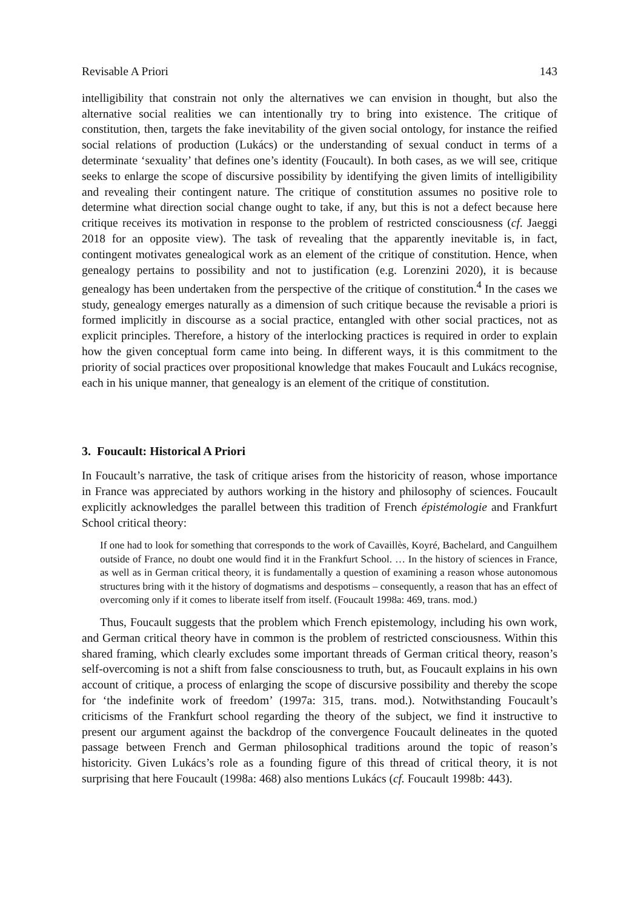Revisable A Priori 143
intelligibility that constrain not only the alternatives we can envision in thought, but also the alternative social realities we can intentionally try to bring into existence. The critique of constitution, then, targets the fake inevitability of the given social ontology, for instance the reified social relations of production (Lukács) or the understanding of sexual conduct in terms of a determinate ‘sexuality’ that defines one’s identity (Foucault). In both cases, as we will see, critique seeks to enlarge the scope of discursive possibility by identifying the given limits of intelligibility and revealing their contingent nature. The critique of constitution assumes no positive role to determine what direction social change ought to take, if any, but this is not a defect because here critique receives its motivation in response to the problem of restricted consciousness (cf. Jaeggi 2018 for an opposite view). The task of revealing that the apparently inevitable is, in fact, contingent motivates genealogical work as an element of the critique of constitution. Hence, when genealogy pertains to possibility and not to justification (e.g. Lorenzini 2020), it is because genealogy has been undertaken from the perspective of the critique of constitution.<sup>4</sup> In the cases we study, genealogy emerges naturally as a dimension of such critique because the revisable a priori is formed implicitly in discourse as a social practice, entangled with other social practices, not as explicit principles. Therefore, a history of the interlocking practices is required in order to explain how the given conceptual form came into being. In different ways, it is this commitment to the priority of social practices over propositional knowledge that makes Foucault and Lukács recognise, each in his unique manner, that genealogy is an element of the critique of constitution.
3. Foucault: Historical A Priori
In Foucault’s narrative, the task of critique arises from the historicity of reason, whose importance in France was appreciated by authors working in the history and philosophy of sciences. Foucault explicitly acknowledges the parallel between this tradition of French épistémologie and Frankfurt School critical theory:
If one had to look for something that corresponds to the work of Cavaillès, Koyré, Bachelard, and Canguilhem outside of France, no doubt one would find it in the Frankfurt School. … In the history of sciences in France, as well as in German critical theory, it is fundamentally a question of examining a reason whose autonomous structures bring with it the history of dogmatisms and despotisms – consequently, a reason that has an effect of overcoming only if it comes to liberate itself from itself. (Foucault 1998a: 469, trans. mod.)
Thus, Foucault suggests that the problem which French epistemology, including his own work, and German critical theory have in common is the problem of restricted consciousness. Within this shared framing, which clearly excludes some important threads of German critical theory, reason’s self-overcoming is not a shift from false consciousness to truth, but, as Foucault explains in his own account of critique, a process of enlarging the scope of discursive possibility and thereby the scope for ‘the indefinite work of freedom’ (1997a: 315, trans. mod.). Notwithstanding Foucault’s criticisms of the Frankfurt school regarding the theory of the subject, we find it instructive to present our argument against the backdrop of the convergence Foucault delineates in the quoted passage between French and German philosophical traditions around the topic of reason’s historicity. Given Lukács’s role as a founding figure of this thread of critical theory, it is not surprising that here Foucault (1998a: 468) also mentions Lukács (cf. Foucault 1998b: 443).